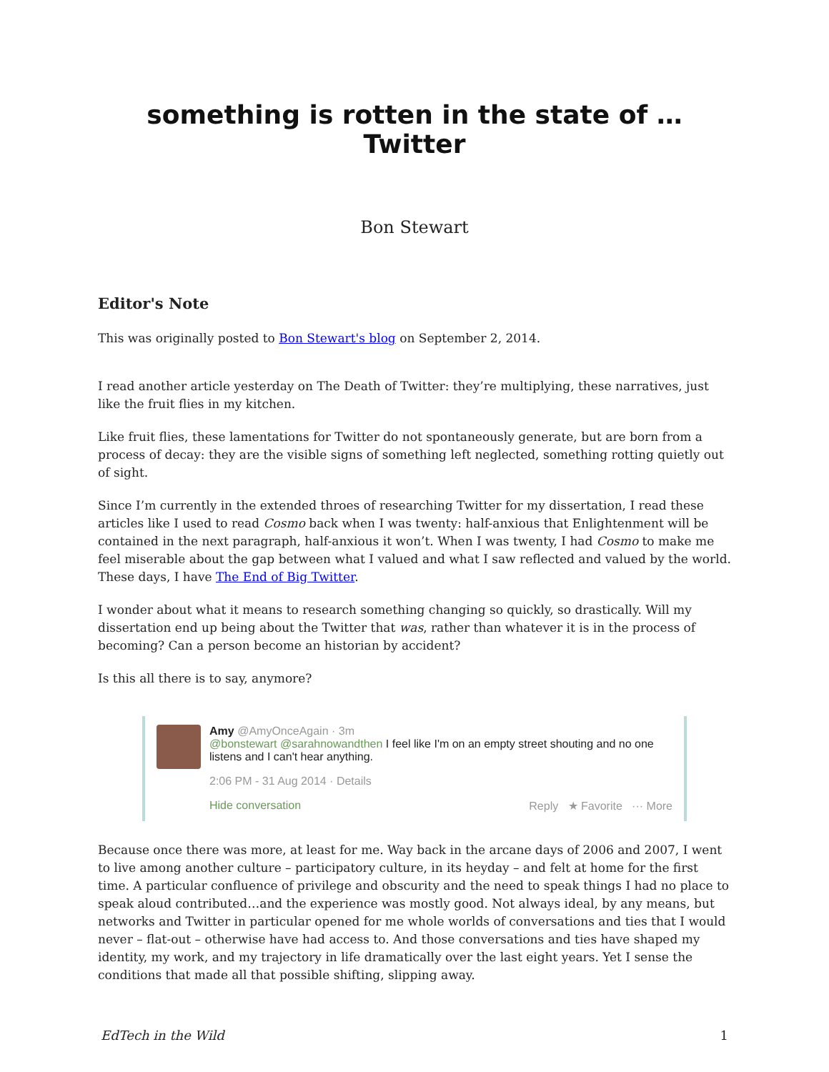something is rotten in the state of … Twitter
Bon Stewart
Editor's Note
This was originally posted to Bon Stewart's blog on September 2, 2014.
I read another article yesterday on The Death of Twitter: they’re multiplying, these narratives, just like the fruit flies in my kitchen.
Like fruit flies, these lamentations for Twitter do not spontaneously generate, but are born from a process of decay: they are the visible signs of something left neglected, something rotting quietly out of sight.
Since I’m currently in the extended throes of researching Twitter for my dissertation, I read these articles like I used to read Cosmo back when I was twenty: half-anxious that Enlightenment will be contained in the next paragraph, half-anxious it won’t. When I was twenty, I had Cosmo to make me feel miserable about the gap between what I valued and what I saw reflected and valued by the world. These days, I have The End of Big Twitter.
I wonder about what it means to research something changing so quickly, so drastically. Will my dissertation end up being about the Twitter that was, rather than whatever it is in the process of becoming? Can a person become an historian by accident?
Is this all there is to say, anymore?
Amy @AmyOnceAgain · 3m
@bonstewart @sarahnowandthen I feel like I'm on an empty street shouting and no one listens and I can't hear anything.
2:06 PM - 31 Aug 2014 · Details
Hide conversation Reply ★ Favorite ··· More
Because once there was more, at least for me. Way back in the arcane days of 2006 and 2007, I went to live among another culture – participatory culture, in its heyday – and felt at home for the first time. A particular confluence of privilege and obscurity and the need to speak things I had no place to speak aloud contributed…and the experience was mostly good. Not always ideal, by any means, but networks and Twitter in particular opened for me whole worlds of conversations and ties that I would never – flat-out – otherwise have had access to. And those conversations and ties have shaped my identity, my work, and my trajectory in life dramatically over the last eight years. Yet I sense the conditions that made all that possible shifting, slipping away.
EdTech in the Wild 1